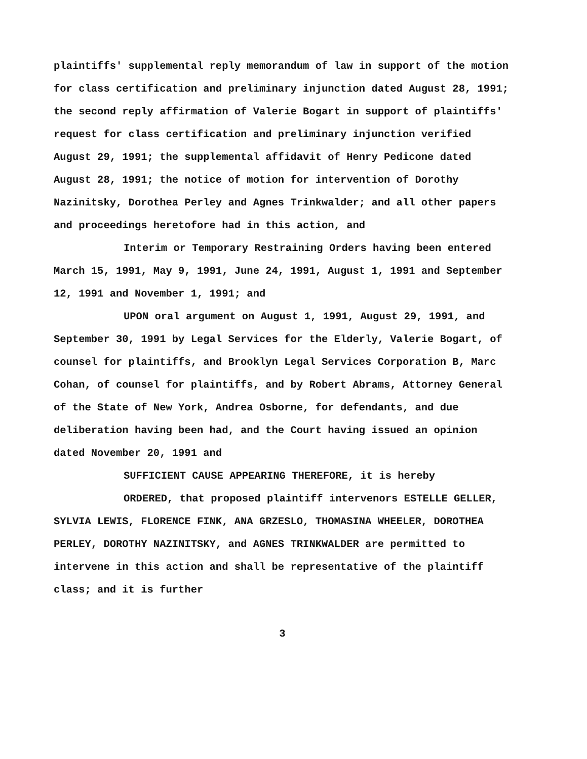plaintiffs' supplemental reply memorandum of law in support of the motion for class certification and preliminary injunction dated August 28, 1991; the second reply affirmation of Valerie Bogart in support of plaintiffs' request for class certification and preliminary injunction verified August 29, 1991; the supplemental affidavit of Henry Pedicone dated August 28, 1991; the notice of motion for intervention of Dorothy Nazinitsky, Dorothea Perley and Agnes Trinkwalder; and all other papers and proceedings heretofore had in this action, and
Interim or Temporary Restraining Orders having been entered March 15, 1991, May 9, 1991, June 24, 1991, August 1, 1991 and September 12, 1991 and November 1, 1991; and
UPON oral argument on August 1, 1991, August 29, 1991, and September 30, 1991 by Legal Services for the Elderly, Valerie Bogart, of counsel for plaintiffs, and Brooklyn Legal Services Corporation B, Marc Cohan, of counsel for plaintiffs, and by Robert Abrams, Attorney General of the State of New York, Andrea Osborne, for defendants, and due deliberation having been had, and the Court having issued an opinion dated November 20, 1991 and
SUFFICIENT CAUSE APPEARING THEREFORE, it is hereby
ORDERED, that proposed plaintiff intervenors ESTELLE GELLER, SYLVIA LEWIS, FLORENCE FINK, ANA GRZESLO, THOMASINA WHEELER, DOROTHEA PERLEY, DOROTHY NAZINITSKY, and AGNES TRINKWALDER are permitted to intervene in this action and shall be representative of the plaintiff class; and it is further
3